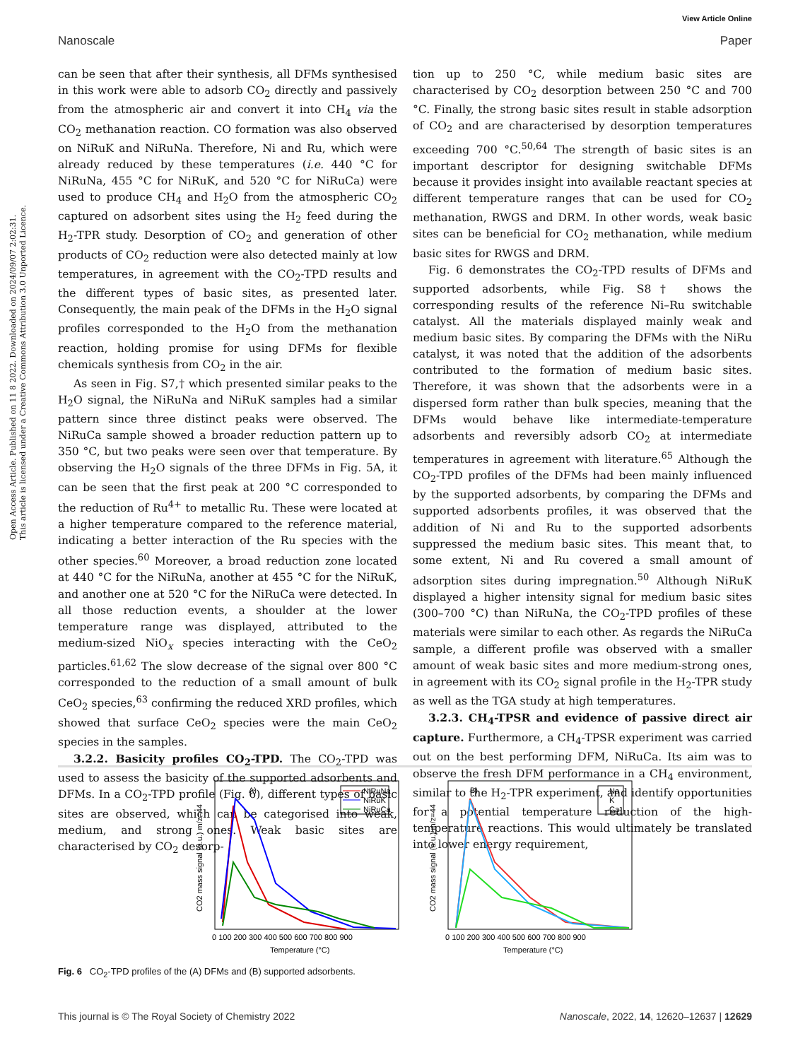View Article Online
Nanoscale Paper
Open Access Article. Published on 11 8 2022. Downloaded on 2024/09/07 2:02:31.
This article is licensed under a Creative Commons Attribution 3.0 Unported Licence.
can be seen that after their synthesis, all DFMs synthesised in this work were able to adsorb CO<sub>2</sub> directly and passively from the atmospheric air and convert it into CH<sub>4</sub> via the CO<sub>2</sub> methanation reaction. CO formation was also observed on NiRuK and NiRuNa. Therefore, Ni and Ru, which were already reduced by these temperatures (i.e. 440 °C for NiRuNa, 455 °C for NiRuK, and 520 °C for NiRuCa) were used to produce CH<sub>4</sub> and H<sub>2</sub>O from the atmospheric CO<sub>2</sub> captured on adsorbent sites using the H<sub>2</sub> feed during the H<sub>2</sub>-TPR study. Desorption of CO<sub>2</sub> and generation of other products of CO<sub>2</sub> reduction were also detected mainly at low temperatures, in agreement with the CO<sub>2</sub>-TPD results and the different types of basic sites, as presented later. Consequently, the main peak of the DFMs in the H<sub>2</sub>O signal profiles corresponded to the H<sub>2</sub>O from the methanation reaction, holding promise for using DFMs for flexible chemicals synthesis from CO<sub>2</sub> in the air.
As seen in Fig. S7,† which presented similar peaks to the H<sub>2</sub>O signal, the NiRuNa and NiRuK samples had a similar pattern since three distinct peaks were observed. The NiRuCa sample showed a broader reduction pattern up to 350 °C, but two peaks were seen over that temperature. By observing the H<sub>2</sub>O signals of the three DFMs in Fig. 5A, it can be seen that the first peak at 200 °C corresponded to the reduction of Ru<sup>4+</sup> to metallic Ru. These were located at a higher temperature compared to the reference material, indicating a better interaction of the Ru species with the other species.<sup>60</sup> Moreover, a broad reduction zone located at 440 °C for the NiRuNa, another at 455 °C for the NiRuK, and another one at 520 °C for the NiRuCa were detected. In all those reduction events, a shoulder at the lower temperature range was displayed, attributed to the medium-sized NiO<sub>x</sub> species interacting with the CeO<sub>2</sub> particles.<sup>61,62</sup> The slow decrease of the signal over 800 °C corresponded to the reduction of a small amount of bulk CeO<sub>2</sub> species,<sup>63</sup> confirming the reduced XRD profiles, which showed that surface CeO<sub>2</sub> species were the main CeO<sub>2</sub> species in the samples.
3.2.2. Basicity profiles CO<sub>2</sub>-TPD. The CO<sub>2</sub>-TPD was used to assess the basicity of the supported adsorbents and DFMs. In a CO<sub>2</sub>-TPD profile (Fig. 6), different types of basic sites are observed, which can be categorised into weak, medium, and strong ones. Weak basic sites are characterised by CO<sub>2</sub> desorp-
tion up to 250 °C, while medium basic sites are characterised by CO<sub>2</sub> desorption between 250 °C and 700 °C. Finally, the strong basic sites result in stable adsorption of CO<sub>2</sub> and are characterised by desorption temperatures exceeding 700 °C.<sup>50,64</sup> The strength of basic sites is an important descriptor for designing switchable DFMs because it provides insight into available reactant species at different temperature ranges that can be used for CO<sub>2</sub> methanation, RWGS and DRM. In other words, weak basic sites can be beneficial for CO<sub>2</sub> methanation, while medium basic sites for RWGS and DRM.
Fig. 6 demonstrates the CO<sub>2</sub>-TPD results of DFMs and supported adsorbents, while Fig. S8† shows the corresponding results of the reference Ni–Ru switchable catalyst. All the materials displayed mainly weak and medium basic sites. By comparing the DFMs with the NiRu catalyst, it was noted that the addition of the adsorbents contributed to the formation of medium basic sites. Therefore, it was shown that the adsorbents were in a dispersed form rather than bulk species, meaning that the DFMs would behave like intermediate-temperature adsorbents and reversibly adsorb CO<sub>2</sub> at intermediate temperatures in agreement with literature.<sup>65</sup> Although the CO<sub>2</sub>-TPD profiles of the DFMs had been mainly influenced by the supported adsorbents, by comparing the DFMs and supported adsorbents profiles, it was observed that the addition of Ni and Ru to the supported adsorbents suppressed the medium basic sites. This meant that, to some extent, Ni and Ru covered a small amount of adsorption sites during impregnation.<sup>50</sup> Although NiRuK displayed a higher intensity signal for medium basic sites (300–700 °C) than NiRuNa, the CO<sub>2</sub>-TPD profiles of these materials were similar to each other. As regards the NiRuCa sample, a different profile was observed with a smaller amount of weak basic sites and more medium-strong ones, in agreement with its CO<sub>2</sub> signal profile in the H<sub>2</sub>-TPR study as well as the TGA study at high temperatures.
3.2.3. CH<sub>4</sub>-TPSR and evidence of passive direct air capture. Furthermore, a CH<sub>4</sub>-TPSR experiment was carried out on the best performing DFM, NiRuCa. Its aim was to observe the fresh DFM performance in a CH<sub>4</sub> environment, similar to the H<sub>2</sub>-TPR experiment, and identify opportunities for a potential temperature reduction of the high-temperature reactions. This would ultimately be translated into lower energy requirement,
A)
CO2 mass signal (a.u.) m/z=44
NiRuNa
NiRuK
NiRuCa
0 100 200 300 400 500 600 700 800 900
Temperature (°C)
B)
CO2 mass signal (a.u.) m/z=44
Na
K
Ca
0 100 200 300 400 500 600 700 800 900
Temperature (°C)
Fig. 6 CO<sub>2</sub>-TPD profiles of the (A) DFMs and (B) supported adsorbents.
This journal is © The Royal Society of Chemistry 2022 Nanoscale, 2022, 14, 12620–12637 | 12629